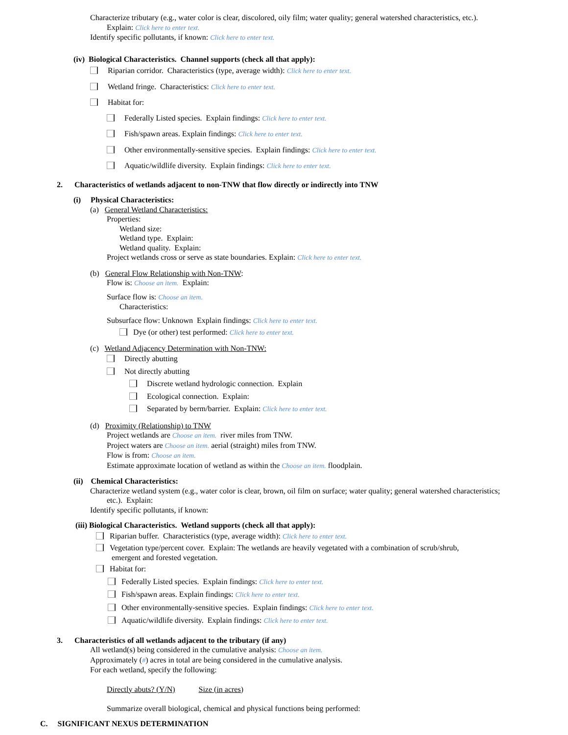Characterize tributary (e.g., water color is clear, discolored, oily film; water quality; general watershed characteristics, etc.).
Explain: Click here to enter text.
Identify specific pollutants, if known: Click here to enter text.
(iv) Biological Characteristics. Channel supports (check all that apply):
Riparian corridor. Characteristics (type, average width): Click here to enter text.
Wetland fringe. Characteristics: Click here to enter text.
Habitat for:
Federally Listed species. Explain findings: Click here to enter text.
Fish/spawn areas. Explain findings: Click here to enter text.
Other environmentally-sensitive species. Explain findings: Click here to enter text.
Aquatic/wildlife diversity. Explain findings: Click here to enter text.
2. Characteristics of wetlands adjacent to non-TNW that flow directly or indirectly into TNW
(i) Physical Characteristics:
(a) General Wetland Characteristics:
Properties:
Wetland size:
Wetland type. Explain:
Wetland quality. Explain:
Project wetlands cross or serve as state boundaries. Explain: Click here to enter text.
(b) General Flow Relationship with Non-TNW:
Flow is: Choose an item. Explain:
Surface flow is: Choose an item.
Characteristics:
Subsurface flow: Unknown Explain findings: Click here to enter text.
Dye (or other) test performed: Click here to enter text.
(c) Wetland Adjacency Determination with Non-TNW:
Directly abutting
Not directly abutting
Discrete wetland hydrologic connection. Explain
Ecological connection. Explain:
Separated by berm/barrier. Explain: Click here to enter text.
(d) Proximity (Relationship) to TNW
Project wetlands are Choose an item. river miles from TNW.
Project waters are Choose an item. aerial (straight) miles from TNW.
Flow is from: Choose an item.
Estimate approximate location of wetland as within the Choose an item. floodplain.
(ii) Chemical Characteristics:
Characterize wetland system (e.g., water color is clear, brown, oil film on surface; water quality; general watershed characteristics;
etc.). Explain:
Identify specific pollutants, if known:
(iii) Biological Characteristics. Wetland supports (check all that apply):
Riparian buffer. Characteristics (type, average width): Click here to enter text.
Vegetation type/percent cover. Explain: The wetlands are heavily vegetated with a combination of scrub/shrub,
emergent and forested vegetation.
Habitat for:
Federally Listed species. Explain findings: Click here to enter text.
Fish/spawn areas. Explain findings: Click here to enter text.
Other environmentally-sensitive species. Explain findings: Click here to enter text.
Aquatic/wildlife diversity. Explain findings: Click here to enter text.
3. Characteristics of all wetlands adjacent to the tributary (if any)
All wetland(s) being considered in the cumulative analysis: Choose an item.
Approximately (#) acres in total are being considered in the cumulative analysis.
For each wetland, specify the following:
Directly abuts? (Y/N) Size (in acres)
Summarize overall biological, chemical and physical functions being performed:
C. SIGNIFICANT NEXUS DETERMINATION